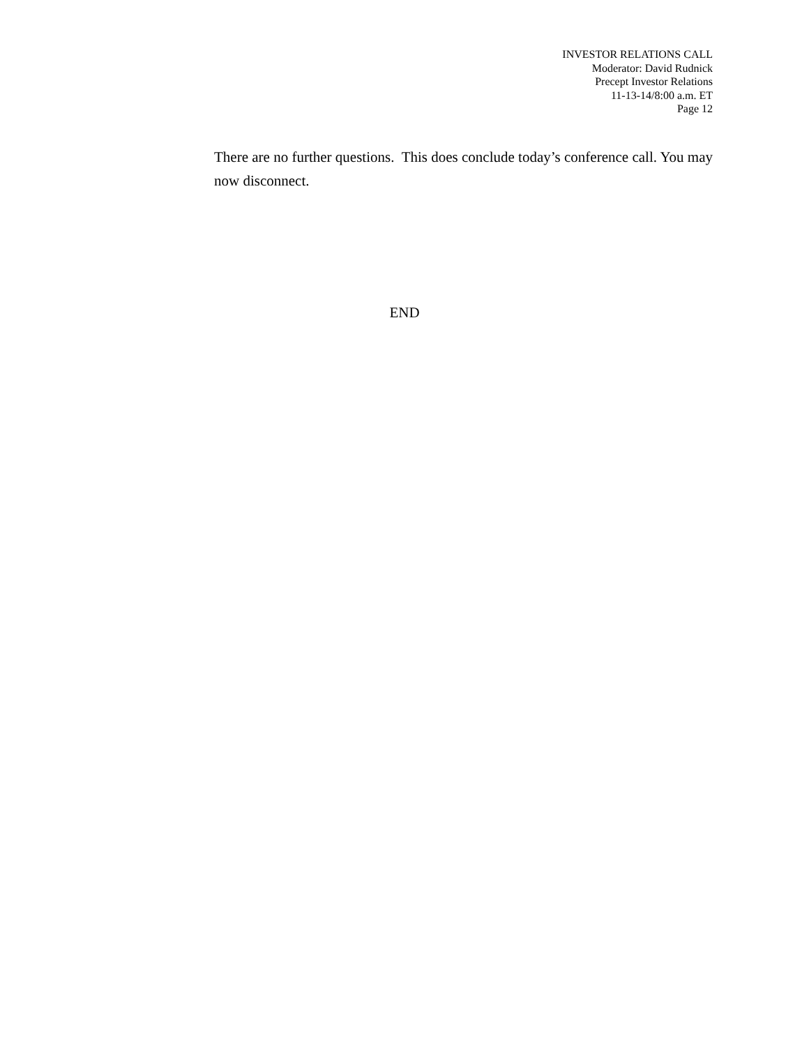INVESTOR RELATIONS CALL
Moderator: David Rudnick
Precept Investor Relations
11-13-14/8:00 a.m. ET
Page 12
There are no further questions. This does conclude today’s conference call. You may now disconnect.
END